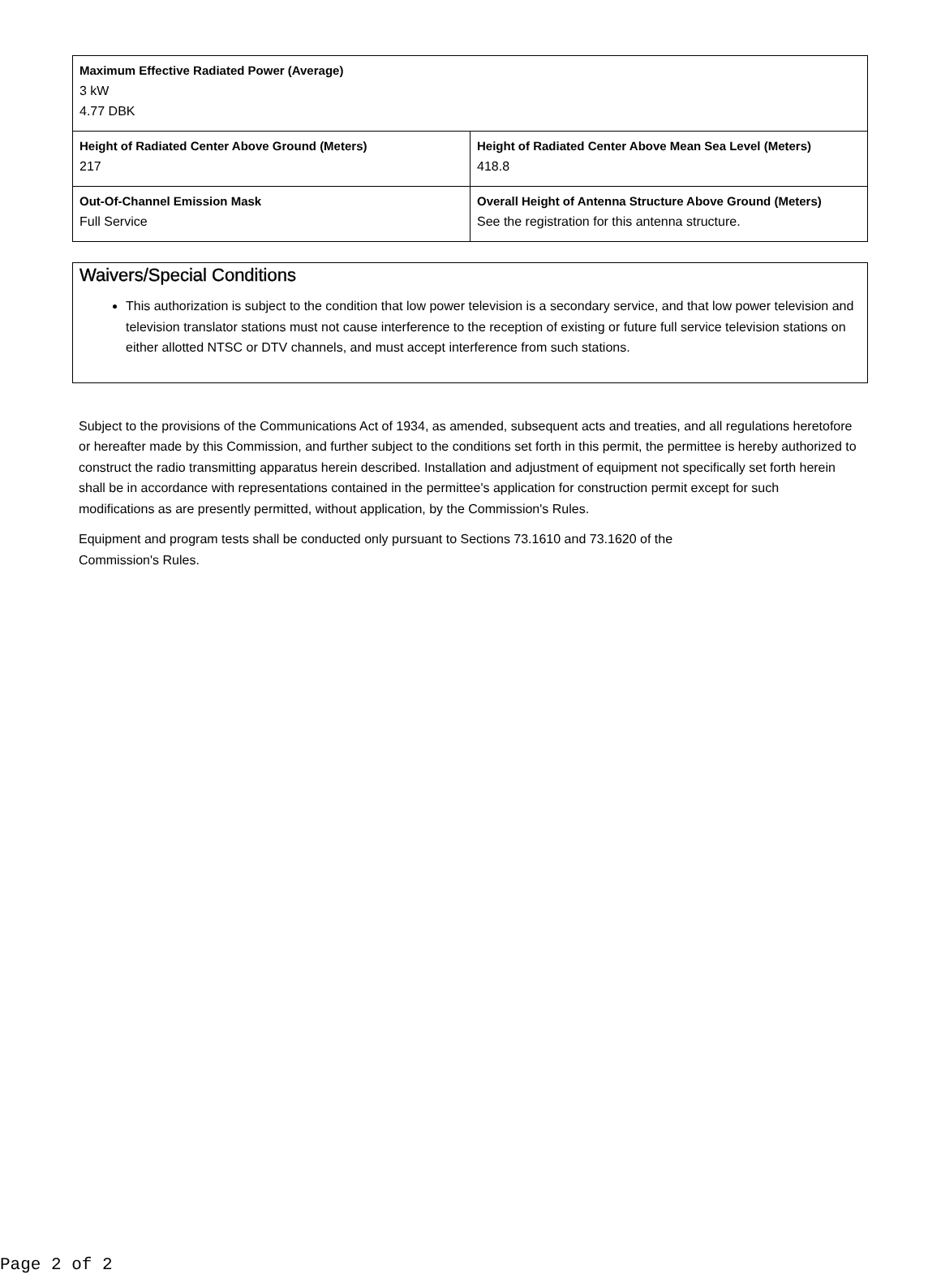| Maximum Effective Radiated Power (Average) 3 kW 4.77 DBK | |
| Height of Radiated Center Above Ground (Meters) 217 | Height of Radiated Center Above Mean Sea Level (Meters) 418.8 |
| Out-Of-Channel Emission Mask Full Service | Overall Height of Antenna Structure Above Ground (Meters) See the registration for this antenna structure. |
Waivers/Special Conditions
This authorization is subject to the condition that low power television is a secondary service, and that low power television and television translator stations must not cause interference to the reception of existing or future full service television stations on either allotted NTSC or DTV channels, and must accept interference from such stations.
Subject to the provisions of the Communications Act of 1934, as amended, subsequent acts and treaties, and all regulations heretofore or hereafter made by this Commission, and further subject to the conditions set forth in this permit, the permittee is hereby authorized to construct the radio transmitting apparatus herein described. Installation and adjustment of equipment not specifically set forth herein shall be in accordance with representations contained in the permittee's application for construction permit except for such modifications as are presently permitted, without application, by the Commission's Rules.
Equipment and program tests shall be conducted only pursuant to Sections 73.1610 and 73.1620 of the
Commission's Rules.
Page 2 of 2